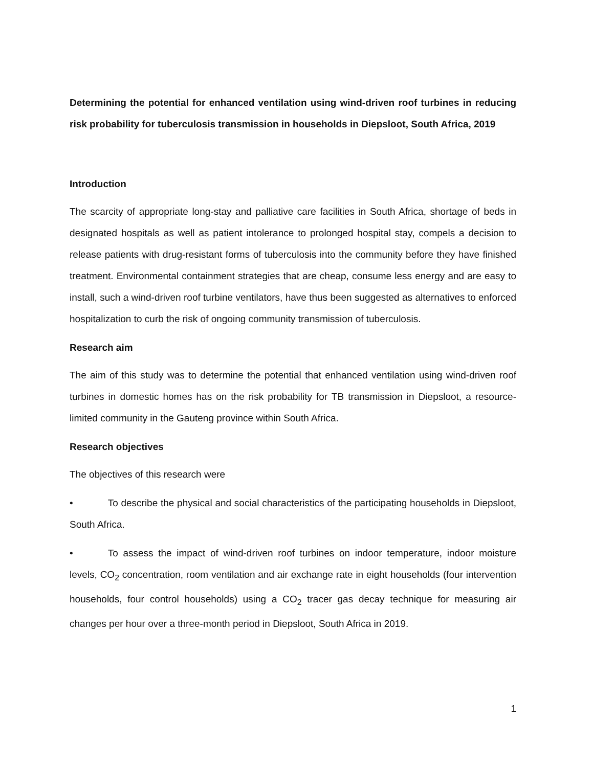Determining the potential for enhanced ventilation using wind-driven roof turbines in reducing risk probability for tuberculosis transmission in households in Diepsloot, South Africa, 2019
Introduction
The scarcity of appropriate long-stay and palliative care facilities in South Africa, shortage of beds in designated hospitals as well as patient intolerance to prolonged hospital stay, compels a decision to release patients with drug-resistant forms of tuberculosis into the community before they have finished treatment. Environmental containment strategies that are cheap, consume less energy and are easy to install, such a wind-driven roof turbine ventilators, have thus been suggested as alternatives to enforced hospitalization to curb the risk of ongoing community transmission of tuberculosis.
Research aim
The aim of this study was to determine the potential that enhanced ventilation using wind-driven roof turbines in domestic homes has on the risk probability for TB transmission in Diepsloot, a resource-limited community in the Gauteng province within South Africa.
Research objectives
The objectives of this research were
• To describe the physical and social characteristics of the participating households in Diepsloot, South Africa.
• To assess the impact of wind-driven roof turbines on indoor temperature, indoor moisture levels, CO<sub>2</sub> concentration, room ventilation and air exchange rate in eight households (four intervention households, four control households) using a CO<sub>2</sub> tracer gas decay technique for measuring air changes per hour over a three-month period in Diepsloot, South Africa in 2019.
1